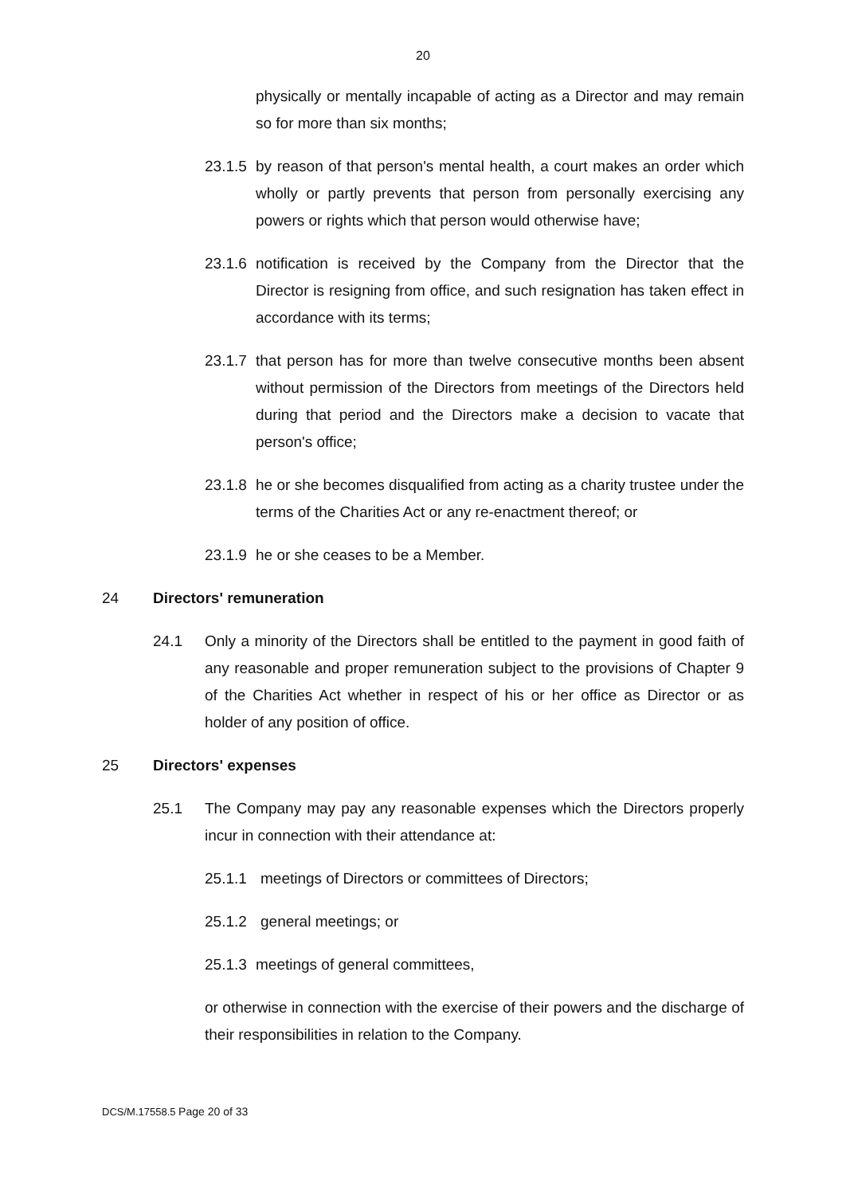20
physically or mentally incapable of acting as a Director and may remain so for more than six months;
23.1.5 by reason of that person's mental health, a court makes an order which wholly or partly prevents that person from personally exercising any powers or rights which that person would otherwise have;
23.1.6 notification is received by the Company from the Director that the Director is resigning from office, and such resignation has taken effect in accordance with its terms;
23.1.7 that person has for more than twelve consecutive months been absent without permission of the Directors from meetings of the Directors held during that period and the Directors make a decision to vacate that person's office;
23.1.8 he or she becomes disqualified from acting as a charity trustee under the terms of the Charities Act or any re-enactment thereof; or
23.1.9 he or she ceases to be a Member.
24 Directors' remuneration
24.1 Only a minority of the Directors shall be entitled to the payment in good faith of any reasonable and proper remuneration subject to the provisions of Chapter 9 of the Charities Act whether in respect of his or her office as Director or as holder of any position of office.
25 Directors' expenses
25.1 The Company may pay any reasonable expenses which the Directors properly incur in connection with their attendance at:
25.1.1 meetings of Directors or committees of Directors;
25.1.2 general meetings; or
25.1.3 meetings of general committees,
or otherwise in connection with the exercise of their powers and the discharge of their responsibilities in relation to the Company.
DCS/M.17558.5 Page 20 of 33